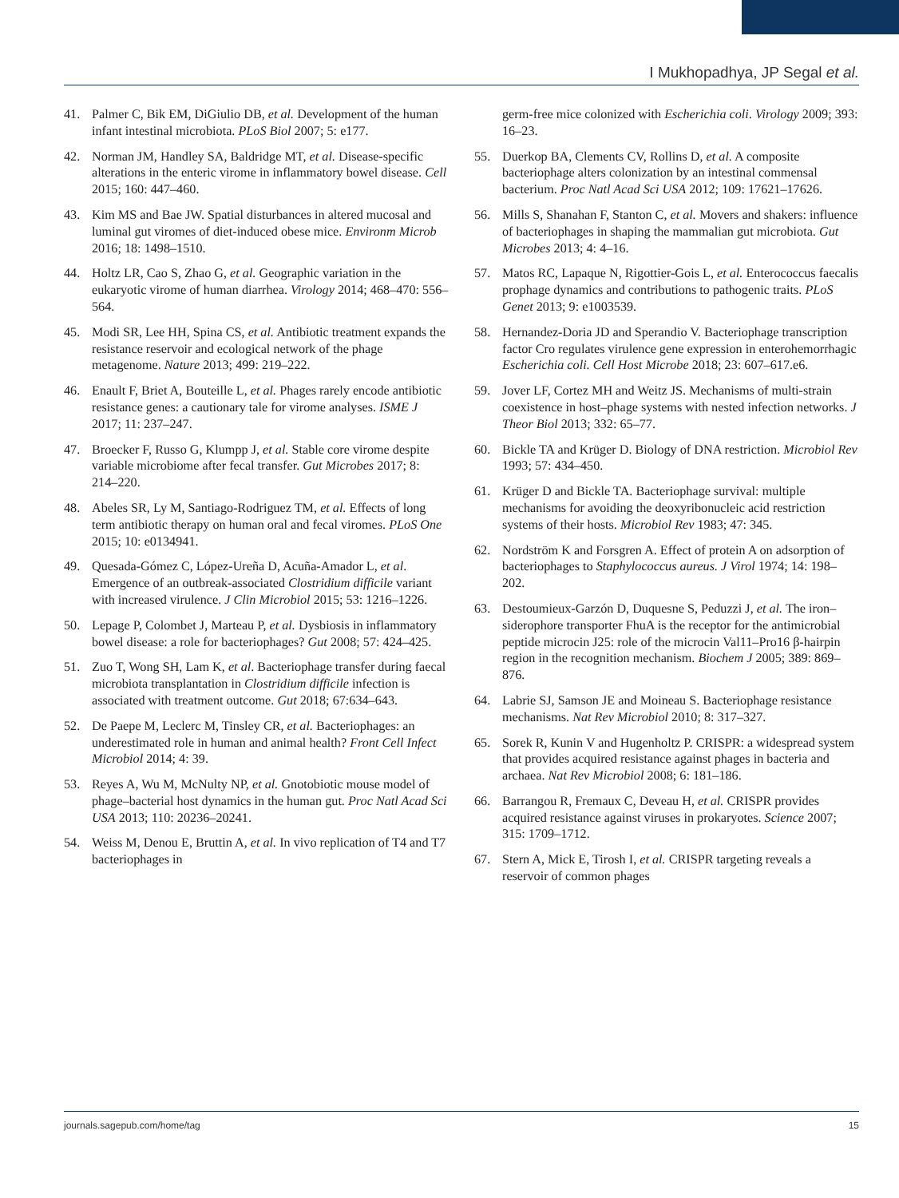I Mukhopadhya, JP Segal et al.
41. Palmer C, Bik EM, DiGiulio DB, et al. Development of the human infant intestinal microbiota. PLoS Biol 2007; 5: e177.
42. Norman JM, Handley SA, Baldridge MT, et al. Disease-specific alterations in the enteric virome in inflammatory bowel disease. Cell 2015; 160: 447–460.
43. Kim MS and Bae JW. Spatial disturbances in altered mucosal and luminal gut viromes of diet-induced obese mice. Environm Microb 2016; 18: 1498–1510.
44. Holtz LR, Cao S, Zhao G, et al. Geographic variation in the eukaryotic virome of human diarrhea. Virology 2014; 468–470: 556–564.
45. Modi SR, Lee HH, Spina CS, et al. Antibiotic treatment expands the resistance reservoir and ecological network of the phage metagenome. Nature 2013; 499: 219–222.
46. Enault F, Briet A, Bouteille L, et al. Phages rarely encode antibiotic resistance genes: a cautionary tale for virome analyses. ISME J 2017; 11: 237–247.
47. Broecker F, Russo G, Klumpp J, et al. Stable core virome despite variable microbiome after fecal transfer. Gut Microbes 2017; 8: 214–220.
48. Abeles SR, Ly M, Santiago-Rodriguez TM, et al. Effects of long term antibiotic therapy on human oral and fecal viromes. PLoS One 2015; 10: e0134941.
49. Quesada-Gómez C, López-Ureña D, Acuña-Amador L, et al. Emergence of an outbreak-associated Clostridium difficile variant with increased virulence. J Clin Microbiol 2015; 53: 1216–1226.
50. Lepage P, Colombet J, Marteau P, et al. Dysbiosis in inflammatory bowel disease: a role for bacteriophages? Gut 2008; 57: 424–425.
51. Zuo T, Wong SH, Lam K, et al. Bacteriophage transfer during faecal microbiota transplantation in Clostridium difficile infection is associated with treatment outcome. Gut 2018; 67:634–643.
52. De Paepe M, Leclerc M, Tinsley CR, et al. Bacteriophages: an underestimated role in human and animal health? Front Cell Infect Microbiol 2014; 4: 39.
53. Reyes A, Wu M, McNulty NP, et al. Gnotobiotic mouse model of phage–bacterial host dynamics in the human gut. Proc Natl Acad Sci USA 2013; 110: 20236–20241.
54. Weiss M, Denou E, Bruttin A, et al. In vivo replication of T4 and T7 bacteriophages in
germ-free mice colonized with Escherichia coli. Virology 2009; 393: 16–23.
55. Duerkop BA, Clements CV, Rollins D, et al. A composite bacteriophage alters colonization by an intestinal commensal bacterium. Proc Natl Acad Sci USA 2012; 109: 17621–17626.
56. Mills S, Shanahan F, Stanton C, et al. Movers and shakers: influence of bacteriophages in shaping the mammalian gut microbiota. Gut Microbes 2013; 4: 4–16.
57. Matos RC, Lapaque N, Rigottier-Gois L, et al. Enterococcus faecalis prophage dynamics and contributions to pathogenic traits. PLoS Genet 2013; 9: e1003539.
58. Hernandez-Doria JD and Sperandio V. Bacteriophage transcription factor Cro regulates virulence gene expression in enterohemorrhagic Escherichia coli. Cell Host Microbe 2018; 23: 607–617.e6.
59. Jover LF, Cortez MH and Weitz JS. Mechanisms of multi-strain coexistence in host–phage systems with nested infection networks. J Theor Biol 2013; 332: 65–77.
60. Bickle TA and Krüger D. Biology of DNA restriction. Microbiol Rev 1993; 57: 434–450.
61. Krüger D and Bickle TA. Bacteriophage survival: multiple mechanisms for avoiding the deoxyribonucleic acid restriction systems of their hosts. Microbiol Rev 1983; 47: 345.
62. Nordström K and Forsgren A. Effect of protein A on adsorption of bacteriophages to Staphylococcus aureus. J Virol 1974; 14: 198–202.
63. Destoumieux-Garzón D, Duquesne S, Peduzzi J, et al. The iron–siderophore transporter FhuA is the receptor for the antimicrobial peptide microcin J25: role of the microcin Val11–Pro16 β-hairpin region in the recognition mechanism. Biochem J 2005; 389: 869–876.
64. Labrie SJ, Samson JE and Moineau S. Bacteriophage resistance mechanisms. Nat Rev Microbiol 2010; 8: 317–327.
65. Sorek R, Kunin V and Hugenholtz P. CRISPR: a widespread system that provides acquired resistance against phages in bacteria and archaea. Nat Rev Microbiol 2008; 6: 181–186.
66. Barrangou R, Fremaux C, Deveau H, et al. CRISPR provides acquired resistance against viruses in prokaryotes. Science 2007; 315: 1709–1712.
67. Stern A, Mick E, Tirosh I, et al. CRISPR targeting reveals a reservoir of common phages
journals.sagepub.com/home/tag 15